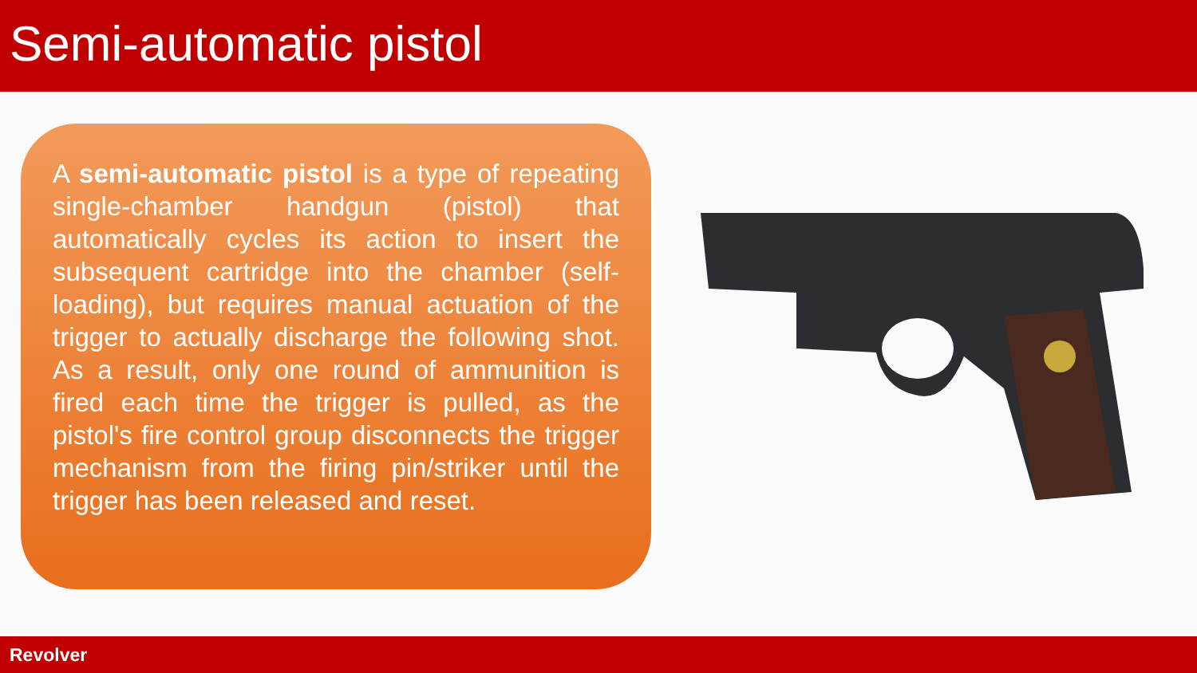Semi-automatic pistol
A semi-automatic pistol is a type of repeating single-chamber handgun (pistol) that automatically cycles its action to insert the subsequent cartridge into the chamber (self-loading), but requires manual actuation of the trigger to actually discharge the following shot. As a result, only one round of ammunition is fired each time the trigger is pulled, as the pistol's fire control group disconnects the trigger mechanism from the firing pin/striker until the trigger has been released and reset.
Revolver